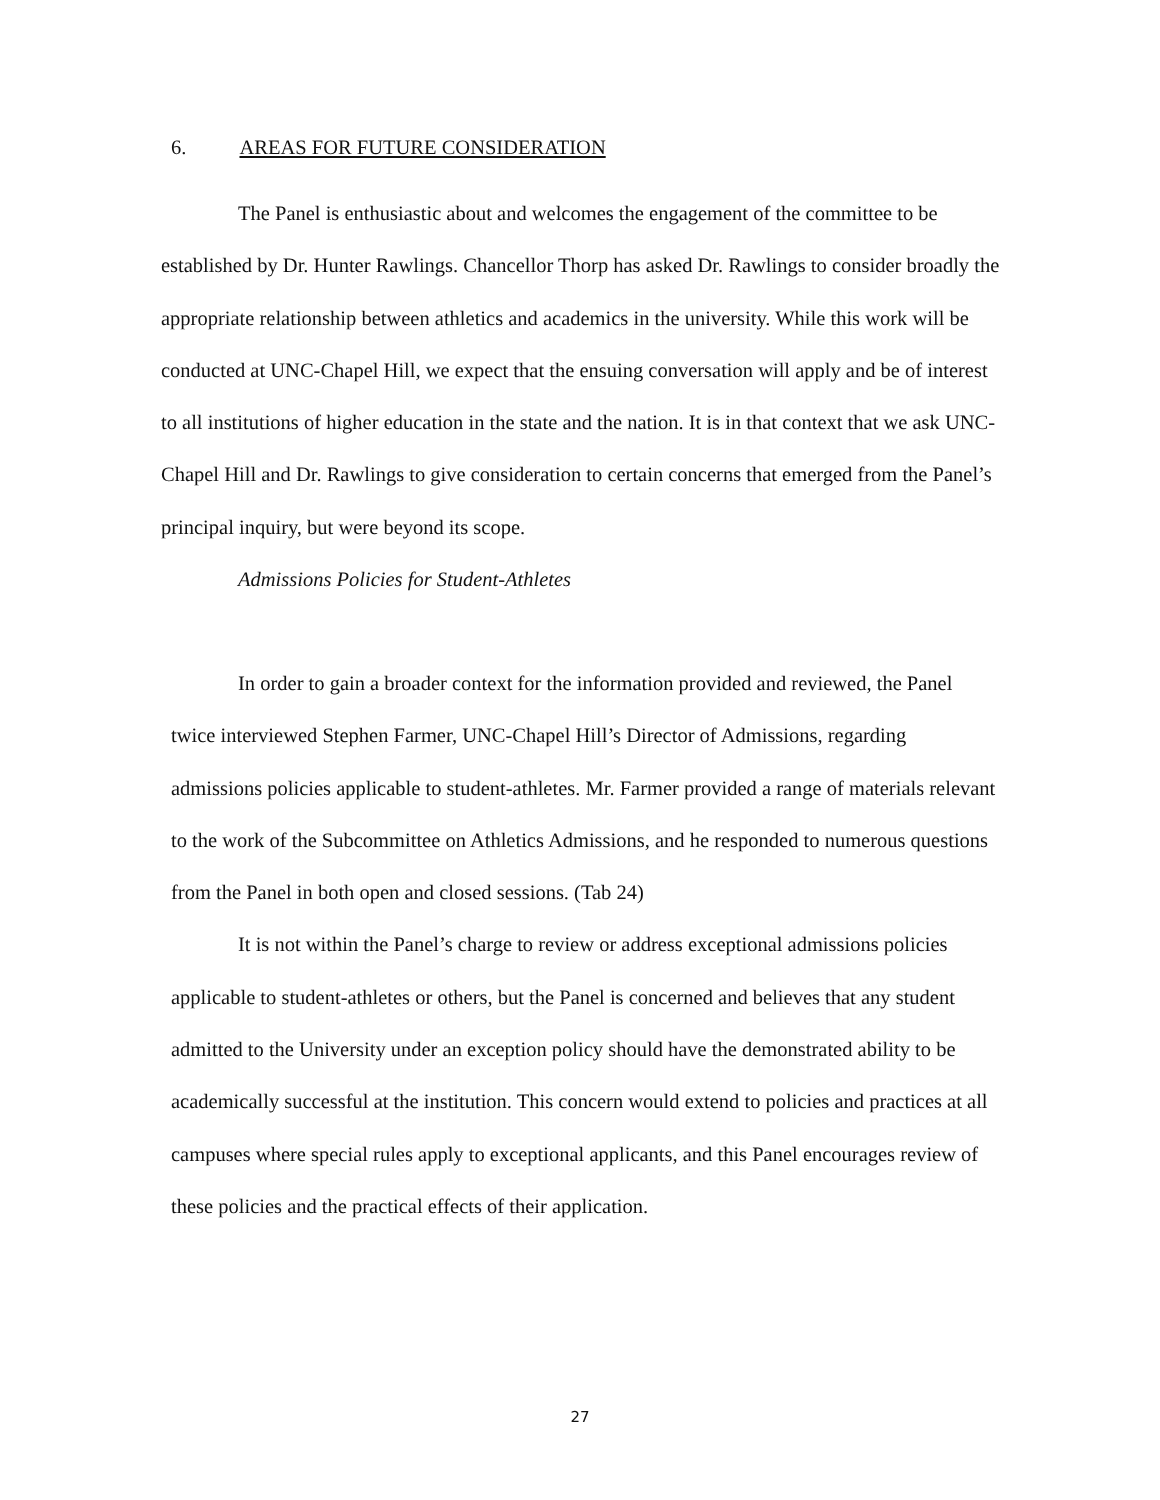6. AREAS FOR FUTURE CONSIDERATION
The Panel is enthusiastic about and welcomes the engagement of the committee to be established by Dr. Hunter Rawlings. Chancellor Thorp has asked Dr. Rawlings to consider broadly the appropriate relationship between athletics and academics in the university. While this work will be conducted at UNC-Chapel Hill, we expect that the ensuing conversation will apply and be of interest to all institutions of higher education in the state and the nation. It is in that context that we ask UNC-Chapel Hill and Dr. Rawlings to give consideration to certain concerns that emerged from the Panel’s principal inquiry, but were beyond its scope.
Admissions Policies for Student-Athletes
In order to gain a broader context for the information provided and reviewed, the Panel twice interviewed Stephen Farmer, UNC-Chapel Hill’s Director of Admissions, regarding admissions policies applicable to student-athletes. Mr. Farmer provided a range of materials relevant to the work of the Subcommittee on Athletics Admissions, and he responded to numerous questions from the Panel in both open and closed sessions. (Tab 24)
It is not within the Panel’s charge to review or address exceptional admissions policies applicable to student-athletes or others, but the Panel is concerned and believes that any student admitted to the University under an exception policy should have the demonstrated ability to be academically successful at the institution. This concern would extend to policies and practices at all campuses where special rules apply to exceptional applicants, and this Panel encourages review of these policies and the practical effects of their application.
27